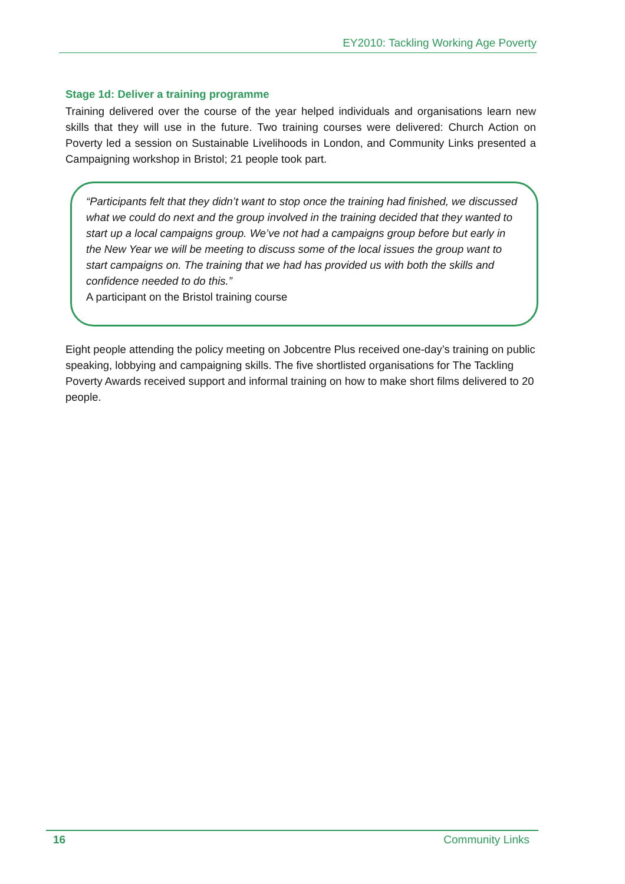EY2010: Tackling Working Age Poverty
Stage 1d: Deliver a training programme
Training delivered over the course of the year helped individuals and organisations learn new skills that they will use in the future. Two training courses were delivered: Church Action on Poverty led a session on Sustainable Livelihoods in London, and Community Links presented a Campaigning workshop in Bristol; 21 people took part.
“Participants felt that they didn’t want to stop once the training had finished, we discussed what we could do next and the group involved in the training decided that they wanted to start up a local campaigns group. We’ve not had a campaigns group before but early in the New Year we will be meeting to discuss some of the local issues the group want to start campaigns on. The training that we had has provided us with both the skills and confidence needed to do this.”
A participant on the Bristol training course
Eight people attending the policy meeting on Jobcentre Plus received one-day’s training on public speaking, lobbying and campaigning skills. The five shortlisted organisations for The Tackling Poverty Awards received support and informal training on how to make short films delivered to 20 people.
16 Community Links